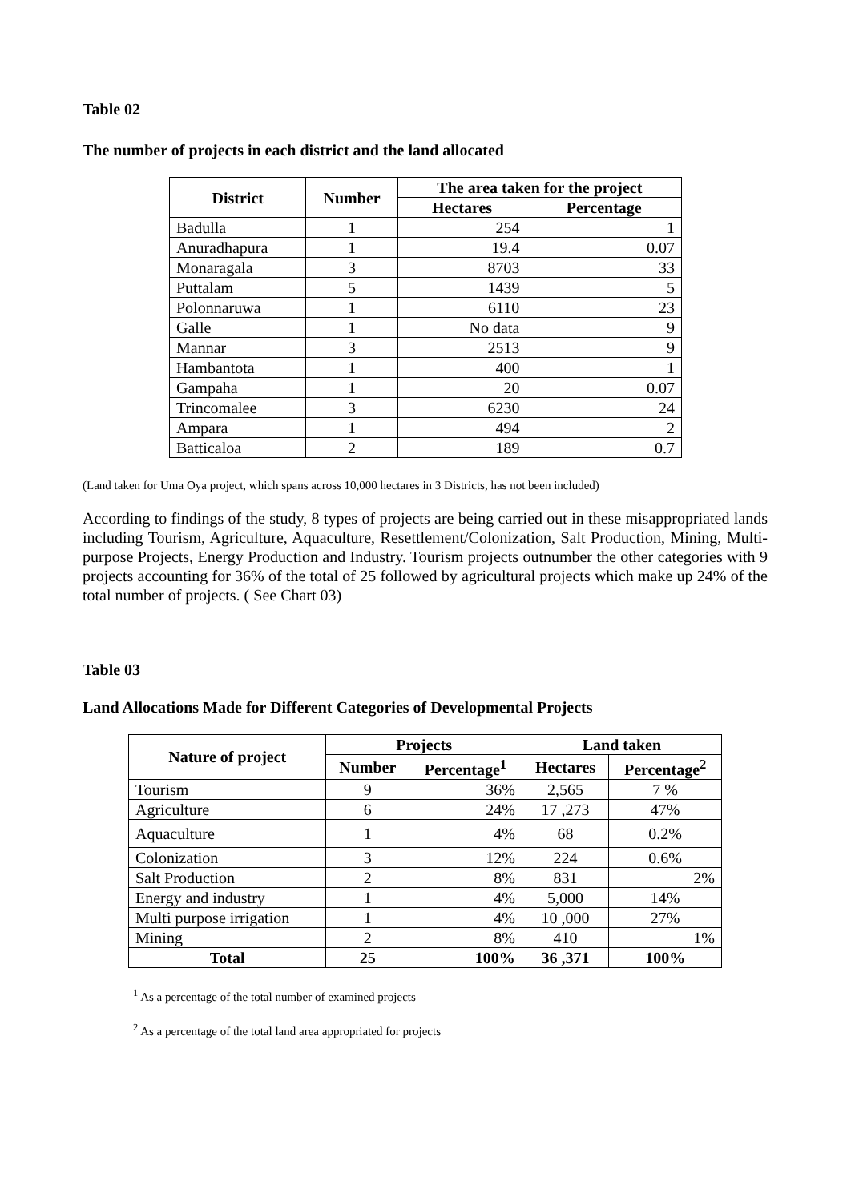Table 02
The number of projects in each district and the land allocated
| District | Number | The area taken for the project | |
| --- | --- | --- | --- |
| | | Hectares | Percentage |
| Badulla | 1 | 254 | 1 |
| Anuradhapura | 1 | 19.4 | 0.07 |
| Monaragala | 3 | 8703 | 33 |
| Puttalam | 5 | 1439 | 5 |
| Polonnaruwa | 1 | 6110 | 23 |
| Galle | 1 | No data | 9 |
| Mannar | 3 | 2513 | 9 |
| Hambantota | 1 | 400 | 1 |
| Gampaha | 1 | 20 | 0.07 |
| Trincomalee | 3 | 6230 | 24 |
| Ampara | 1 | 494 | 2 |
| Batticaloa | 2 | 189 | 0.7 |
(Land taken for Uma Oya project, which spans across 10,000 hectares in 3 Districts, has not been included)
According to findings of the study, 8 types of projects are being carried out in these misappropriated lands including Tourism, Agriculture, Aquaculture, Resettlement/Colonization, Salt Production, Mining, Multi-purpose Projects, Energy Production and Industry. Tourism projects outnumber the other categories with 9 projects accounting for 36% of the total of 25 followed by agricultural projects which make up 24% of the total number of projects. ( See Chart 03)
Table 03
Land Allocations Made for Different Categories of Developmental Projects
| Nature of project | Projects | | Land taken | |
| --- | --- | --- | --- | --- |
| | Number | Percentage<sup>1</sup> | Hectares | Percentage<sup>2</sup> |
| Tourism | 9 | 36% | 2,565 | 7 % |
| Agriculture | 6 | 24% | 17 ,273 | 47% |
| Aquaculture | 1 | 4% | 68 | 0.2% |
| Colonization | 3 | 12% | 224 | 0.6% |
| Salt Production | 2 | 8% | 831 | 2% |
| Energy and industry | 1 | 4% | 5,000 | 14% |
| Multi purpose irrigation | 1 | 4% | 10 ,000 | 27% |
| Mining | 2 | 8% | 410 | 1% |
| Total | 25 | 100% | 36 ,371 | 100% |
<sup>1</sup> As a percentage of the total number of examined projects
<sup>2</sup> As a percentage of the total land area appropriated for projects